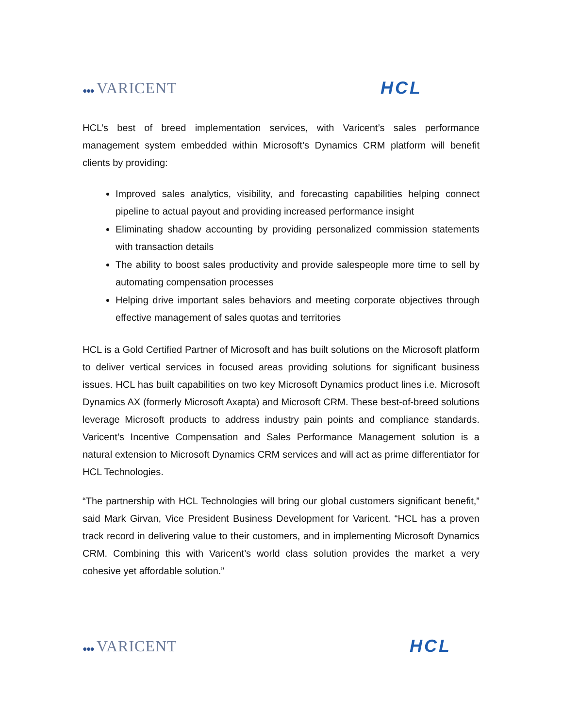●●● VARICENT HCL
HCL’s best of breed implementation services, with Varicent’s sales performance management system embedded within Microsoft’s Dynamics CRM platform will benefit clients by providing:
Improved sales analytics, visibility, and forecasting capabilities helping connect pipeline to actual payout and providing increased performance insight
Eliminating shadow accounting by providing personalized commission statements with transaction details
The ability to boost sales productivity and provide salespeople more time to sell by automating compensation processes
Helping drive important sales behaviors and meeting corporate objectives through effective management of sales quotas and territories
HCL is a Gold Certified Partner of Microsoft and has built solutions on the Microsoft platform to deliver vertical services in focused areas providing solutions for significant business issues. HCL has built capabilities on two key Microsoft Dynamics product lines i.e. Microsoft Dynamics AX (formerly Microsoft Axapta) and Microsoft CRM. These best-of-breed solutions leverage Microsoft products to address industry pain points and compliance standards. Varicent’s Incentive Compensation and Sales Performance Management solution is a natural extension to Microsoft Dynamics CRM services and will act as prime differentiator for HCL Technologies.
“The partnership with HCL Technologies will bring our global customers significant benefit,” said Mark Girvan, Vice President Business Development for Varicent. “HCL has a proven track record in delivering value to their customers, and in implementing Microsoft Dynamics CRM. Combining this with Varicent’s world class solution provides the market a very cohesive yet affordable solution.”
●●● VARICENT HCL